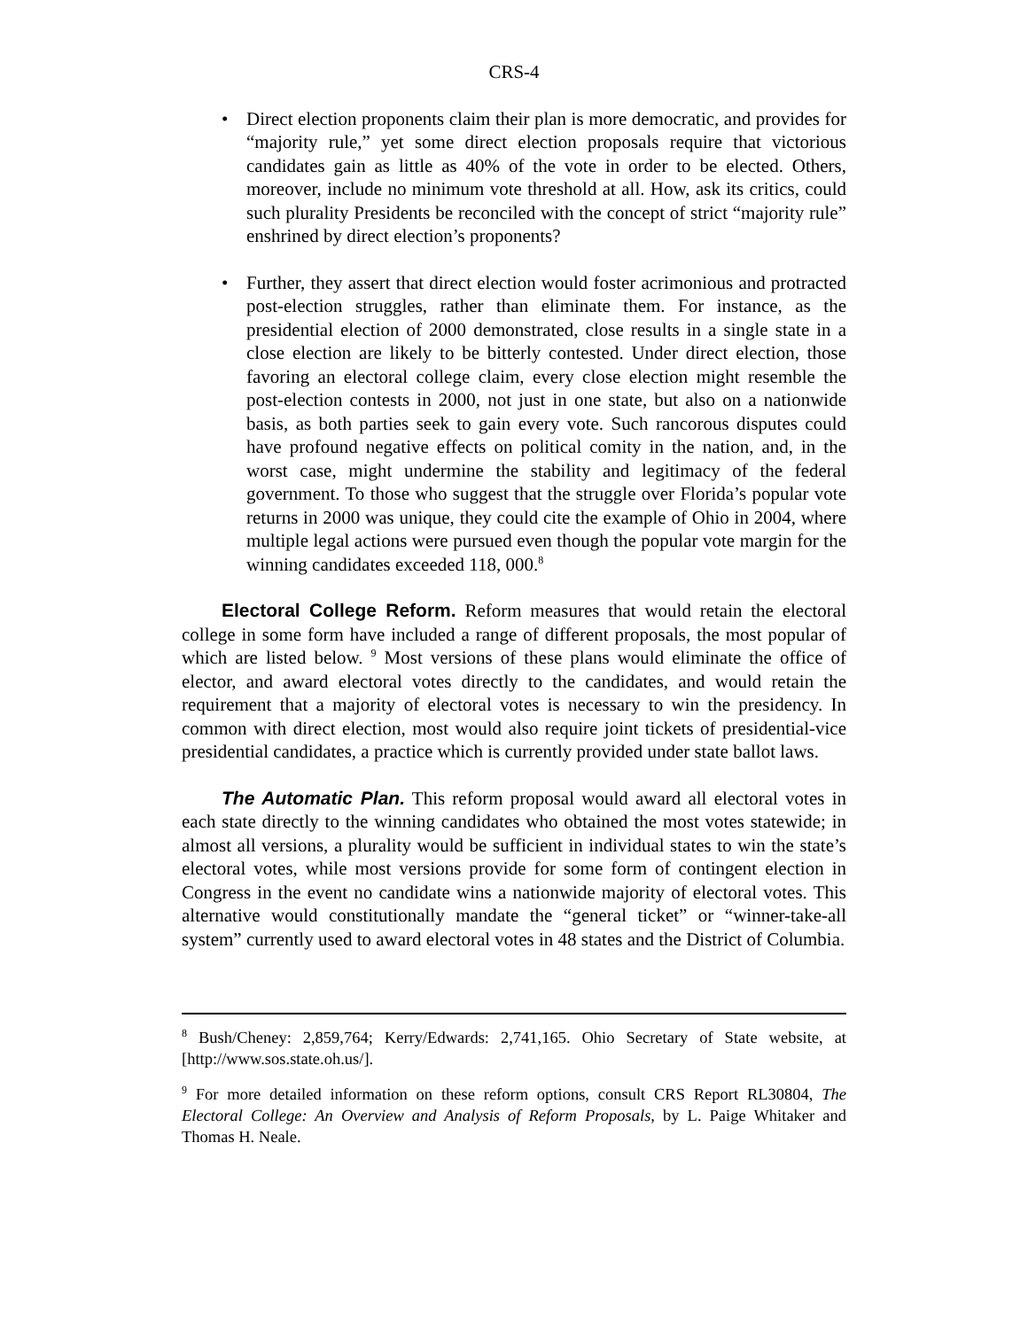CRS-4
• Direct election proponents claim their plan is more democratic, and provides for “majority rule,” yet some direct election proposals require that victorious candidates gain as little as 40% of the vote in order to be elected. Others, moreover, include no minimum vote threshold at all. How, ask its critics, could such plurality Presidents be reconciled with the concept of strict “majority rule” enshrined by direct election’s proponents?
• Further, they assert that direct election would foster acrimonious and protracted post-election struggles, rather than eliminate them. For instance, as the presidential election of 2000 demonstrated, close results in a single state in a close election are likely to be bitterly contested. Under direct election, those favoring an electoral college claim, every close election might resemble the post-election contests in 2000, not just in one state, but also on a nationwide basis, as both parties seek to gain every vote. Such rancorous disputes could have profound negative effects on political comity in the nation, and, in the worst case, might undermine the stability and legitimacy of the federal government. To those who suggest that the struggle over Florida’s popular vote returns in 2000 was unique, they could cite the example of Ohio in 2004, where multiple legal actions were pursued even though the popular vote margin for the winning candidates exceeded 118, 000.<sup>8</sup>
Electoral College Reform. Reform measures that would retain the electoral college in some form have included a range of different proposals, the most popular of which are listed below. <sup>9</sup> Most versions of these plans would eliminate the office of elector, and award electoral votes directly to the candidates, and would retain the requirement that a majority of electoral votes is necessary to win the presidency. In common with direct election, most would also require joint tickets of presidential-vice presidential candidates, a practice which is currently provided under state ballot laws.
The Automatic Plan. This reform proposal would award all electoral votes in each state directly to the winning candidates who obtained the most votes statewide; in almost all versions, a plurality would be sufficient in individual states to win the state’s electoral votes, while most versions provide for some form of contingent election in Congress in the event no candidate wins a nationwide majority of electoral votes. This alternative would constitutionally mandate the “general ticket” or “winner-take-all system” currently used to award electoral votes in 48 states and the District of Columbia.
<sup>8</sup> Bush/Cheney: 2,859,764; Kerry/Edwards: 2,741,165. Ohio Secretary of State website, at [http://www.sos.state.oh.us/].
<sup>9</sup> For more detailed information on these reform options, consult CRS Report RL30804, The Electoral College: An Overview and Analysis of Reform Proposals, by L. Paige Whitaker and Thomas H. Neale.